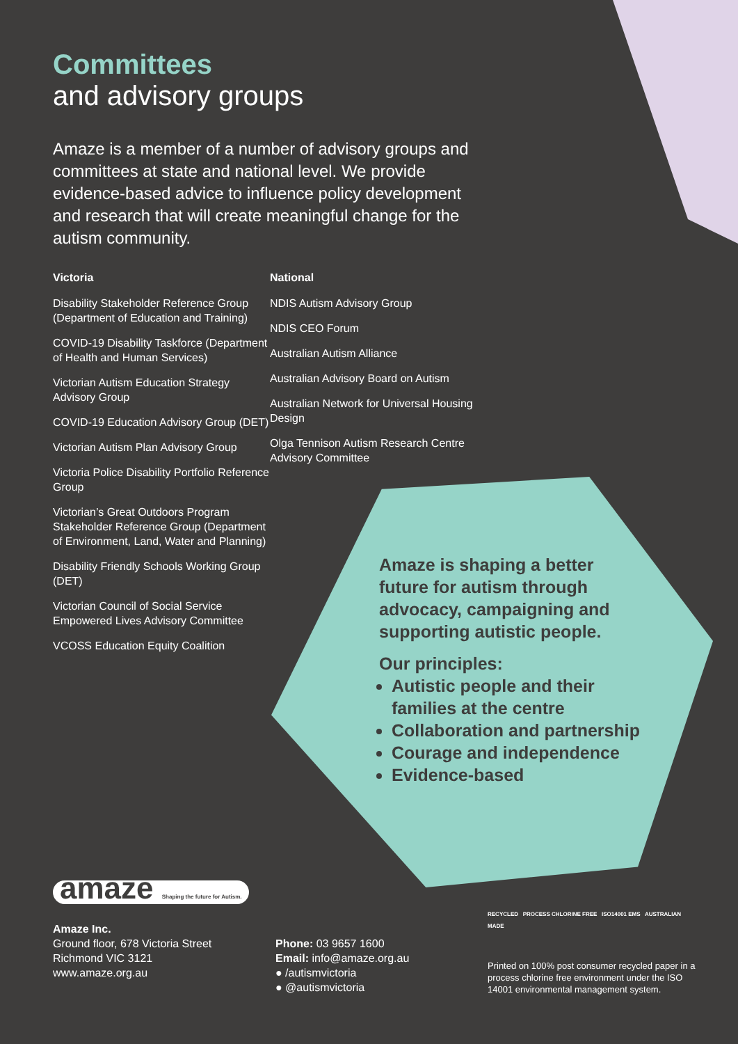Committees
and advisory groups
Amaze is a member of a number of advisory groups and committees at state and national level. We provide evidence-based advice to influence policy development and research that will create meaningful change for the autism community.
Victoria
Disability Stakeholder Reference Group (Department of Education and Training)
COVID-19 Disability Taskforce (Department of Health and Human Services)
Victorian Autism Education Strategy Advisory Group
COVID-19 Education Advisory Group (DET)
Victorian Autism Plan Advisory Group
Victoria Police Disability Portfolio Reference Group
Victorian’s Great Outdoors Program Stakeholder Reference Group (Department of Environment, Land, Water and Planning)
Disability Friendly Schools Working Group (DET)
Victorian Council of Social Service Empowered Lives Advisory Committee
VCOSS Education Equity Coalition
National
NDIS Autism Advisory Group
NDIS CEO Forum
Australian Autism Alliance
Australian Advisory Board on Autism
Australian Network for Universal Housing Design
Olga Tennison Autism Research Centre Advisory Committee
Amaze is shaping a better future for autism through advocacy, campaigning and supporting autistic people.
Our principles:
Autistic people and their families at the centre
Collaboration and partnership
Courage and independence
Evidence-based
amaze Shaping the future for Autism.
Amaze Inc.
Ground floor, 678 Victoria Street
Richmond VIC 3121
www.amaze.org.au
Phone: 03 9657 1600
Email: info@amaze.org.au
● /autismvictoria
● @autismvictoria
RECYCLED PROCESS CHLORINE FREE ISO14001 EMS AUSTRALIAN MADE
Printed on 100% post consumer recycled paper in a process chlorine free environment under the ISO 14001 environmental management system.